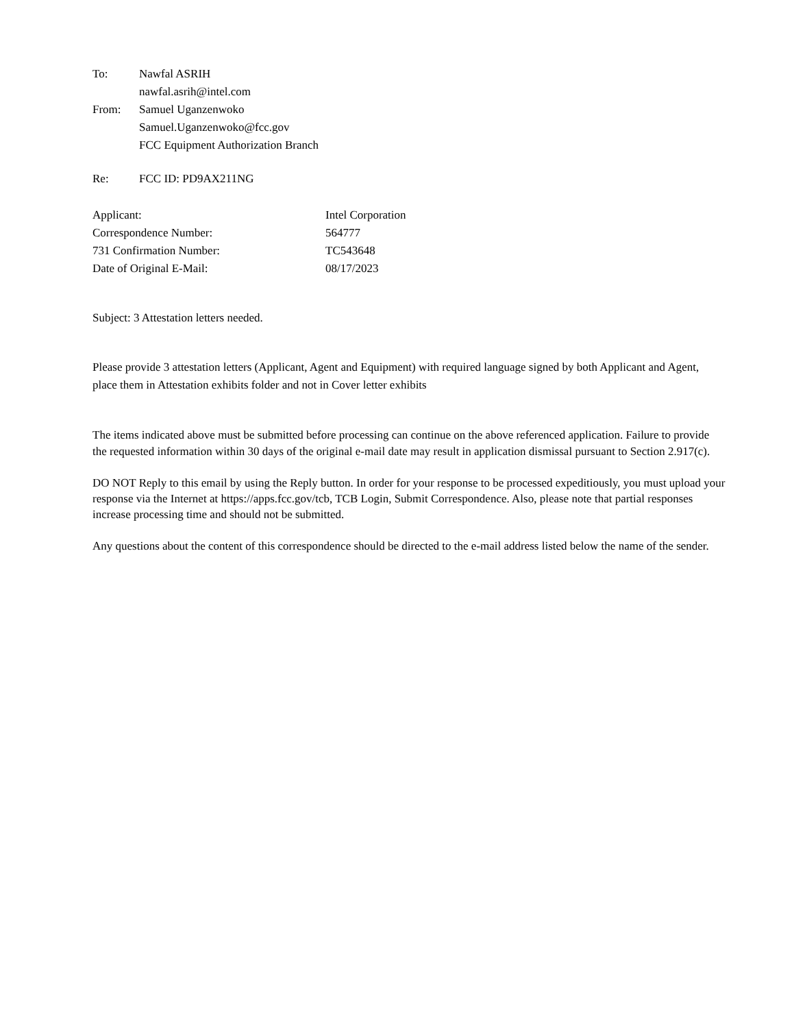To: Nawfal ASRIH
nawfal.asrih@intel.com
From: Samuel Uganzenwoko
Samuel.Uganzenwoko@fcc.gov
FCC Equipment Authorization Branch
Re: FCC ID: PD9AX211NG
| Applicant: | Intel Corporation |
| Correspondence Number: | 564777 |
| 731 Confirmation Number: | TC543648 |
| Date of Original E-Mail: | 08/17/2023 |
Subject: 3 Attestation letters needed.
Please provide 3 attestation letters (Applicant, Agent and Equipment) with required language signed by both Applicant and Agent, place them in Attestation exhibits folder and not in Cover letter exhibits
The items indicated above must be submitted before processing can continue on the above referenced application. Failure to provide the requested information within 30 days of the original e-mail date may result in application dismissal pursuant to Section 2.917(c).
DO NOT Reply to this email by using the Reply button. In order for your response to be processed expeditiously, you must upload your response via the Internet at https://apps.fcc.gov/tcb, TCB Login, Submit Correspondence. Also, please note that partial responses increase processing time and should not be submitted.
Any questions about the content of this correspondence should be directed to the e-mail address listed below the name of the sender.